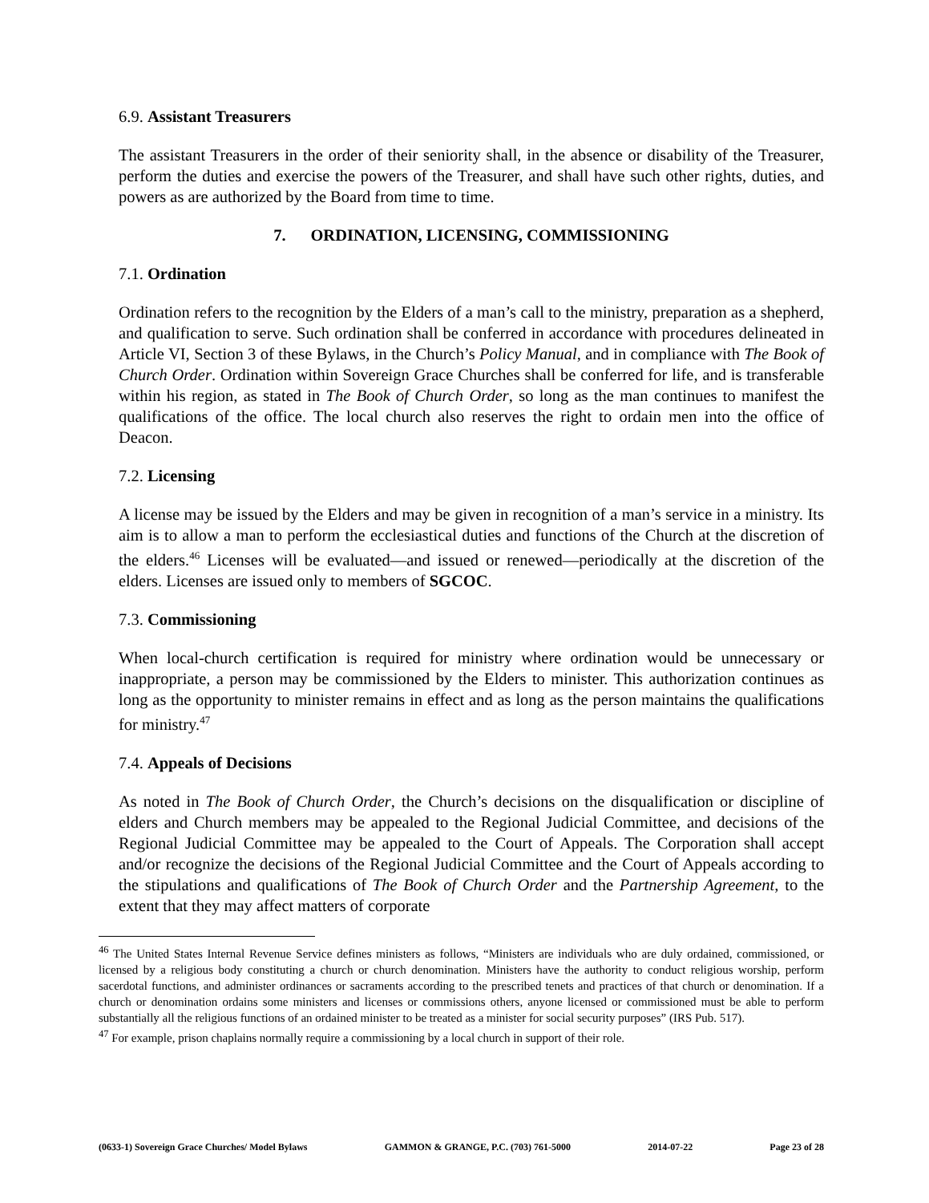6.9. Assistant Treasurers
The assistant Treasurers in the order of their seniority shall, in the absence or disability of the Treasurer, perform the duties and exercise the powers of the Treasurer, and shall have such other rights, duties, and powers as are authorized by the Board from time to time.
7. ORDINATION, LICENSING, COMMISSIONING
7.1. Ordination
Ordination refers to the recognition by the Elders of a man’s call to the ministry, preparation as a shepherd, and qualification to serve. Such ordination shall be conferred in accordance with procedures delineated in Article VI, Section 3 of these Bylaws, in the Church’s Policy Manual, and in compliance with The Book of Church Order. Ordination within Sovereign Grace Churches shall be conferred for life, and is transferable within his region, as stated in The Book of Church Order, so long as the man continues to manifest the qualifications of the office. The local church also reserves the right to ordain men into the office of Deacon.
7.2. Licensing
A license may be issued by the Elders and may be given in recognition of a man’s service in a ministry. Its aim is to allow a man to perform the ecclesiastical duties and functions of the Church at the discretion of the elders.<sup>46</sup> Licenses will be evaluated—and issued or renewed—periodically at the discretion of the elders. Licenses are issued only to members of SGCOC.
7.3. Commissioning
When local-church certification is required for ministry where ordination would be unnecessary or inappropriate, a person may be commissioned by the Elders to minister. This authorization continues as long as the opportunity to minister remains in effect and as long as the person maintains the qualifications for ministry.<sup>47</sup>
7.4. Appeals of Decisions
As noted in The Book of Church Order, the Church’s decisions on the disqualification or discipline of elders and Church members may be appealed to the Regional Judicial Committee, and decisions of the Regional Judicial Committee may be appealed to the Court of Appeals. The Corporation shall accept and/or recognize the decisions of the Regional Judicial Committee and the Court of Appeals according to the stipulations and qualifications of The Book of Church Order and the Partnership Agreement, to the extent that they may affect matters of corporate
<sup>46</sup> The United States Internal Revenue Service defines ministers as follows, “Ministers are individuals who are duly ordained, commissioned, or licensed by a religious body constituting a church or church denomination. Ministers have the authority to conduct religious worship, perform sacerdotal functions, and administer ordinances or sacraments according to the prescribed tenets and practices of that church or denomination. If a church or denomination ordains some ministers and licenses or commissions others, anyone licensed or commissioned must be able to perform substantially all the religious functions of an ordained minister to be treated as a minister for social security purposes” (IRS Pub. 517).
<sup>47</sup> For example, prison chaplains normally require a commissioning by a local church in support of their role.
(0633-1) Sovereign Grace Churches/ Model Bylaws GAMMON & GRANGE, P.C. (703) 761-5000 2014-07-22 Page 23 of 28